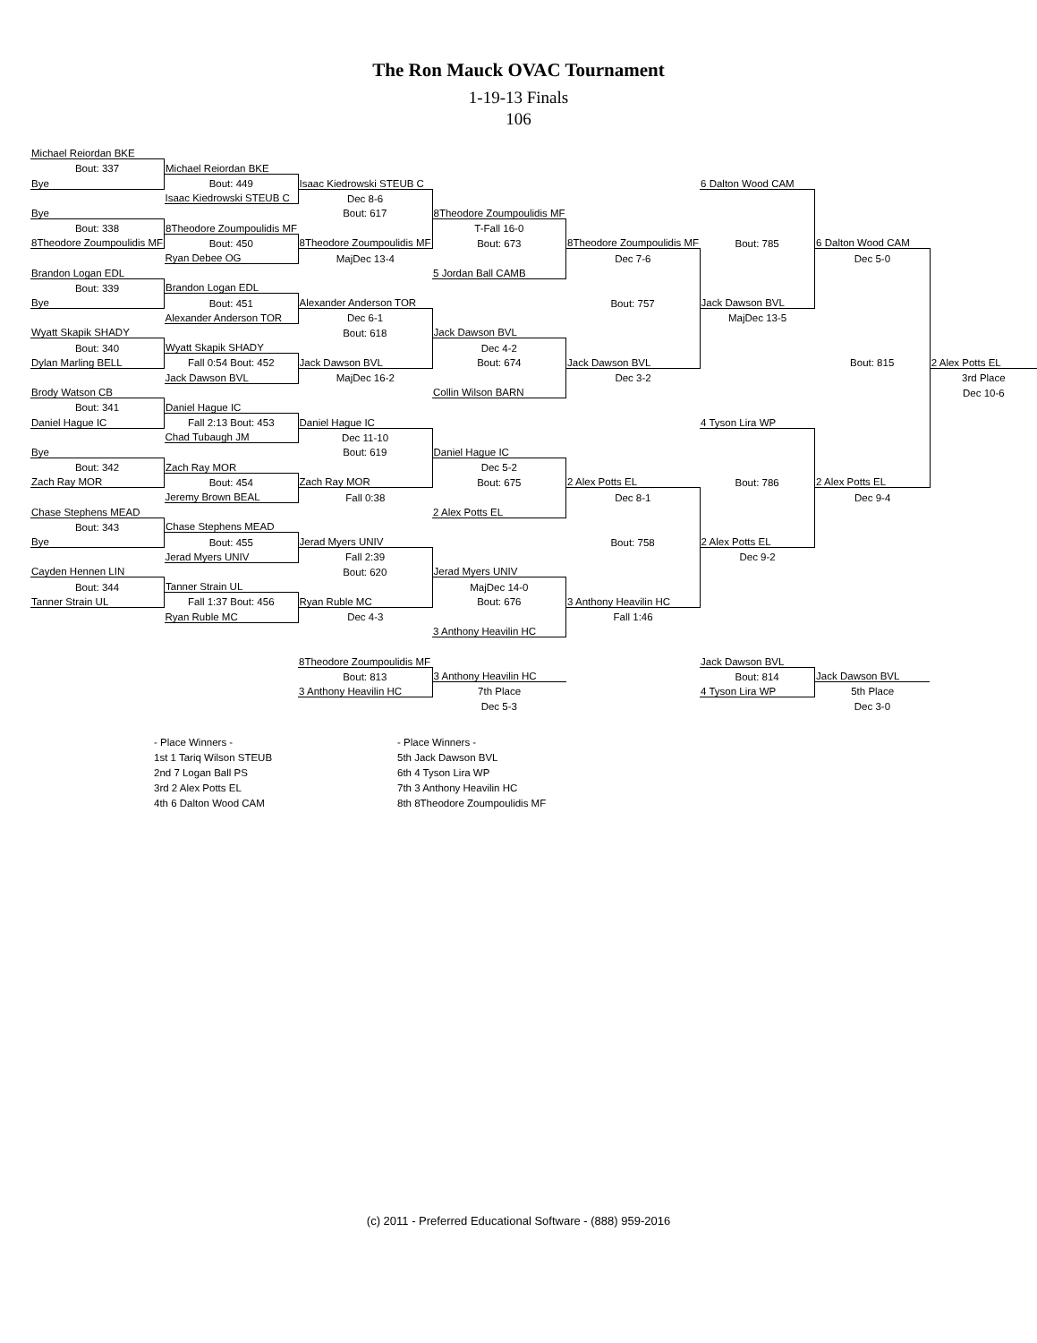The Ron Mauck OVAC Tournament
1-19-13 Finals
106
| Michael Reiordan BKE | | | | | | | |
| Bout: 337 | Michael Reiordan BKE | | | | | | |
| Bye | Bout: 449 | Isaac Kiedrowski STEUB C | | | 6 Dalton Wood CAM | | |
| | Isaac Kiedrowski STEUB C | Dec 8-6 | | | | | |
| Bye | | Bout: 617 | 8Theodore Zoumpoulidis MF | | | | |
| Bout: 338 | 8Theodore Zoumpoulidis MF | | T-Fall 16-0 | | | | |
| 8Theodore Zoumpoulidis MF | Bout: 450 | 8Theodore Zoumpoulidis MF | Bout: 673 | 8Theodore Zoumpoulidis MF | Bout: 785 | 6 Dalton Wood CAM | |
| | Ryan Debee OG | MajDec 13-4 | | Dec 7-6 | | Dec 5-0 | |
| Brandon Logan EDL | | | 5 Jordan Ball CAMB | | | | |
| Bout: 339 | Brandon Logan EDL | | | | | | |
| Bye | Bout: 451 | Alexander Anderson TOR | | Bout: 757 | Jack Dawson BVL | | |
| | Alexander Anderson TOR | Dec 6-1 | | | MajDec 13-5 | | |
| Wyatt Skapik SHADY | | Bout: 618 | Jack Dawson BVL | | | | |
| Bout: 340 | Wyatt Skapik SHADY | | Dec 4-2 | | | | |
| Dylan Marling BELL | Fall 0:54 Bout: 452 | Jack Dawson BVL | Bout: 674 | Jack Dawson BVL | | Bout: 815 | 2 Alex Potts EL |
| | Jack Dawson BVL | MajDec 16-2 | | Dec 3-2 | | | 3rd Place |
| Brody Watson CB | | | Collin Wilson BARN | | | | Dec 10-6 |
| Bout: 341 | Daniel Hague IC | | | | | | |
| Daniel Hague IC | Fall 2:13 Bout: 453 | Daniel Hague IC | | | 4 Tyson Lira WP | | |
| | Chad Tubaugh JM | Dec 11-10 | | | | | |
| Bye | | Bout: 619 | Daniel Hague IC | | | | |
| Bout: 342 | Zach Ray MOR | | Dec 5-2 | | | | |
| Zach Ray MOR | Bout: 454 | Zach Ray MOR | Bout: 675 | 2 Alex Potts EL | Bout: 786 | 2 Alex Potts EL | |
| | Jeremy Brown BEAL | Fall 0:38 | | Dec 8-1 | | Dec 9-4 | |
| Chase Stephens MEAD | | | 2 Alex Potts EL | | | | |
| Bout: 343 | Chase Stephens MEAD | | | | | | |
| Bye | Bout: 455 | Jerad Myers UNIV | | Bout: 758 | 2 Alex Potts EL | | |
| | Jerad Myers UNIV | Fall 2:39 | | | Dec 9-2 | | |
| Cayden Hennen LIN | | Bout: 620 | Jerad Myers UNIV | | | | |
| Bout: 344 | Tanner Strain UL | | MajDec 14-0 | | | | |
| Tanner Strain UL | Fall 1:37 Bout: 456 | Ryan Ruble MC | Bout: 676 | 3 Anthony Heavilin HC | | | |
| | Ryan Ruble MC | Dec 4-3 | | Fall 1:46 | | | |
| | | | 3 Anthony Heavilin HC | | | | |
| | | 8Theodore Zoumpoulidis MF | | | Jack Dawson BVL | | |
| | | Bout: 813 | 3 Anthony Heavilin HC | | Bout: 814 | Jack Dawson BVL | |
| | | 3 Anthony Heavilin HC | 7th Place | | 4 Tyson Lira WP | 5th Place | |
| | | | Dec 5-3 | | | Dec 3-0 | |
- Place Winners -
1st 1 Tariq Wilson STEUB
2nd 7 Logan Ball PS
3rd 2 Alex Potts EL
4th 6 Dalton Wood CAM
- Place Winners -
5th Jack Dawson BVL
6th 4 Tyson Lira WP
7th 3 Anthony Heavilin HC
8th 8Theodore Zoumpoulidis MF
(c) 2011 - Preferred Educational Software - (888) 959-2016